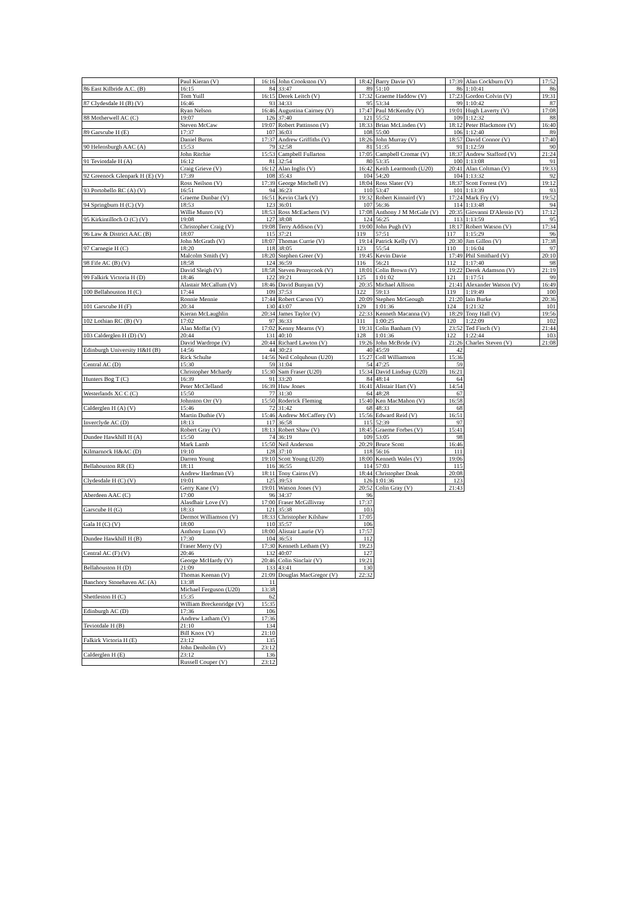| | Paul Kieran (V) | 16:16 | John Crookston (V) | 18:42 | Barry Davie (V) | 17:39 | Alan Cockburn (V) | 17:52 |
| 86 East Kilbride A.C. (B) | 16:15 | 84 | 33:47 | 89 | 51:10 | 86 | 1:10:41 | 86 |
| | Tom Yuill | 16:15 | Derek Leitch (V) | 17:32 | Graeme Haddow (V) | 17:23 | Gordon Colvin (V) | 19:31 |
| 87 Clydesdale H (B) (V) | 16:46 | 93 | 34:33 | 95 | 53:34 | 99 | 1:10:42 | 87 |
| | Ryan Nelson | 16:46 | Augustina Cairney (V) | 17:47 | Paul McKendry (V) | 19:01 | Hugh Laverty (V) | 17:08 |
| 88 Motherwell AC (C) | 19:07 | 126 | 37:40 | 121 | 55:52 | 109 | 1:12:32 | 88 |
| | Steven McCaw | 19:07 | Robert Pattinson (V) | 18:33 | Brian McLinden (V) | 18:12 | Peter Blackmore (V) | 16:40 |
| 89 Garscube H (E) | 17:37 | 107 | 36:03 | 108 | 55:00 | 106 | 1:12:40 | 89 |
| | Daniel Burns | 17:37 | Andrew Griffiths (V) | 18:26 | John Murray (V) | 18:57 | David Connor (V) | 17:40 |
| 90 Helensburgh AAC (A) | 15:53 | 79 | 32:58 | 81 | 51:35 | 91 | 1:12:59 | 90 |
| | John Ritchie | 15:53 | Campbell Fullarton | 17:05 | Campbell Cromar (V) | 18:37 | Andrew Stafford (V) | 21:24 |
| 91 Teviotdale H (A) | 16:12 | 81 | 32:54 | 80 | 53:35 | 100 | 1:13:08 | 91 |
| | Craig Grieve (V) | 16:12 | Alan Inglis (V) | 16:42 | Keith Learmonth (U20) | 20:41 | Alan Coltman (V) | 19:33 |
| 92 Greenock Glenpark H (E) (V) | 17:39 | 108 | 35:43 | 104 | 54:20 | 104 | 1:13:32 | 92 |
| | Ross Neilson (V) | 17:39 | George Mitchell (V) | 18:04 | Ross Slater (V) | 18:37 | Scott Forrest (V) | 19:12 |
| 93 Portobello RC (A) (V) | 16:51 | 94 | 36:23 | 110 | 53:47 | 101 | 1:13:39 | 93 |
| | Graeme Dunbar (V) | 16:51 | Kevin Clark (V) | 19:32 | Robert Kinnaird (V) | 17:24 | Mark Fry (V) | 19:52 |
| 94 Springburn H (C) (V) | 18:53 | 123 | 36:01 | 107 | 56:36 | 114 | 1:13:48 | 94 |
| | Willie Munro (V) | 18:53 | Ross McEachern (V) | 17:08 | Anthony J M McGale (V) | 20:35 | Giovanni D'Alessio (V) | 17:12 |
| 95 Kirkintilloch O (C) (V) | 19:08 | 127 | 38:08 | 124 | 56:25 | 113 | 1:13:59 | 95 |
| | Christopher Craig (V) | 19:08 | Terry Addison (V) | 19:00 | John Pugh (V) | 18:17 | Robert Watson (V) | 17:34 |
| 96 Law & District AAC (B) | 18:07 | 115 | 37:21 | 119 | 57:51 | 117 | 1:15:29 | 96 |
| | John McGrath (V) | 18:07 | Thomas Currie (V) | 19:14 | Patrick Kelly (V) | 20:30 | Jim Gillon (V) | 17:38 |
| 97 Carnegie H (C) | 18:20 | 118 | 38:05 | 123 | 55:54 | 110 | 1:16:04 | 97 |
| | Malcolm Smith (V) | 18:20 | Stephen Greer (V) | 19:45 | Kevin Davie | 17:49 | Phil Smithard (V) | 20:10 |
| 98 Fife AC (B) (V) | 18:58 | 124 | 36:59 | 116 | 56:21 | 112 | 1:17:40 | 98 |
| | David Sleigh (V) | 18:58 | Steven Pennycook (V) | 18:01 | Colin Brown (V) | 19:22 | Derek Adamson (V) | 21:19 |
| 99 Falkirk Victoria H (D) | 18:46 | 122 | 39:21 | 125 | 1:01:02 | 121 | 1:17:51 | 99 |
| | Alastair McCallum (V) | 18:46 | David Bunyan (V) | 20:35 | Michael Allison | 21:41 | Alexander Watson (V) | 16:49 |
| 100 Bellahouston H (C) | 17:44 | 109 | 37:53 | 122 | 59:13 | 119 | 1:19:49 | 100 |
| | Ronnie Mennie | 17:44 | Robert Carson (V) | 20:09 | Stephen McGeough | 21:20 | Iain Burke | 20:36 |
| 101 Garscube H (F) | 20:34 | 130 | 43:07 | 129 | 1:01:36 | 124 | 1:21:32 | 101 |
| | Kieran McLaughlin | 20:34 | James Taylor (V) | 22:33 | Kenneth Macanna (V) | 18:29 | Tony Hall (V) | 19:56 |
| 102 Lothian RC (B) (V) | 17:02 | 97 | 36:33 | 111 | 1:00:25 | 120 | 1:22:09 | 102 |
| | Alan Moffat (V) | 17:02 | Kenny Mearns (V) | 19:31 | Colin Banham (V) | 23:52 | Ted Finch (V) | 21:44 |
| 103 Calderglen H (D) (V) | 20:44 | 131 | 40:10 | 128 | 1:01:36 | 122 | 1:22:44 | 103 |
| | David Wardrope (V) | 20:44 | Richard Lawton (V) | 19:26 | John McBride (V) | 21:26 | Charles Steven (V) | 21:08 |
| Edinburgh University H&H (B) | 14:56 | 44 | 30:23 | 40 | 45:59 | 42 | | |
| | Rick Schulte | 14:56 | Neil Colquhoun (U20) | 15:27 | Coll Williamson | 15:36 | | |
| Central AC (D) | 15:30 | 59 | 31:04 | 54 | 47:25 | 59 | | |
| | Christopher Mchardy | 15:30 | Sam Fraser (U20) | 15:34 | David Lindsay (U20) | 16:21 | | |
| Hunters Bog T (C) | 16:39 | 91 | 33:20 | 84 | 48:14 | 64 | | |
| | Peter McClelland | 16:39 | Huw Jones | 16:41 | Alistair Hart (V) | 14:54 | | |
| Westerlands XC C (C) | 15:50 | 77 | 31:30 | 64 | 48:28 | 67 | | |
| | Johnston Orr (V) | 15:50 | Roderick Fleming | 15:40 | Ken MacMahon (V) | 16:58 | | |
| Calderglen H (A) (V) | 15:46 | 72 | 31:42 | 68 | 48:33 | 68 | | |
| | Martin Duthie (V) | 15:46 | Andrew McCaffery (V) | 15:56 | Edward Reid (V) | 16:51 | | |
| Inverclyde AC (D) | 18:13 | 117 | 36:58 | 115 | 52:39 | 97 | | |
| | Robert Gray (V) | 18:13 | Robert Shaw (V) | 18:45 | Graeme Forbes (V) | 15:41 | | |
| Dundee Hawkhill H (A) | 15:50 | 74 | 36:19 | 109 | 53:05 | 98 | | |
| | Mark Lamb | 15:50 | Neil Anderson | 20:29 | Bruce Scott | 16:46 | | |
| Kilmarnock H&AC (D) | 19:10 | 128 | 37:10 | 118 | 56:16 | 111 | | |
| | Darren Young | 19:10 | Scott Young (U20) | 18:00 | Kenneth Wales (V) | 19:06 | | |
| Bellahouston RR (E) | 18:11 | 116 | 36:55 | 114 | 57:03 | 115 | | |
| | Andrew Hardman (V) | 18:11 | Tony Cairns (V) | 18:44 | Christopher Doak | 20:08 | | |
| Clydesdale H (C) (V) | 19:01 | 125 | 39:53 | 126 | 1:01:36 | 123 | | |
| | Gerry Kane (V) | 19:01 | Watson Jones (V) | 20:52 | Colin Gray (V) | 21:43 | | |
| Aberdeen AAC (C) | 17:00 | 96 | 34:37 | 96 | | | | |
| | Alasdhair Love (V) | 17:00 | Fraser McGillivray | 17:37 | | | | |
| Garscube H (G) | 18:33 | 121 | 35:38 | 103 | | | | |
| | Dermot Williamson (V) | 18:33 | Christopher Kilshaw | 17:05 | | | | |
| Gala H (C) (V) | 18:00 | 110 | 35:57 | 106 | | | | |
| | Anthony Lunn (V) | 18:00 | Alistair Laurie (V) | 17:57 | | | | |
| Dundee Hawkhill H (B) | 17:30 | 104 | 36:53 | 112 | | | | |
| | Fraser Merry (V) | 17:30 | Kenneth Letham (V) | 19:23 | | | | |
| Central AC (F) (V) | 20:46 | 132 | 40:07 | 127 | | | | |
| | George McHardy (V) | 20:46 | Colin Sinclair (V) | 19:21 | | | | |
| Bellahouston H (D) | 21:09 | 133 | 43:41 | 130 | | | | |
| | Thomas Keenan (V) | 21:09 | Douglas MacGregor (V) | 22:32 | | | | |
| Banchory Stonehaven AC (A) | 13:38 | 11 | | | | | | |
| | Michael Ferguson (U20) | 13:38 | | | | | | |
| Shettleston H (C) | 15:35 | 62 | | | | | | |
| | William Breckenridge (V) | 15:35 | | | | | | |
| Edinburgh AC (D) | 17:36 | 106 | | | | | | |
| | Andrew Latham (V) | 17:36 | | | | | | |
| Teviotdale H (B) | 21:10 | 134 | | | | | | |
| | Bill Knox (V) | 21:10 | | | | | | |
| Falkirk Victoria H (E) | 23:12 | 135 | | | | | | |
| | John Denholm (V) | 23:12 | | | | | | |
| Calderglen H (E) | 23:12 | 136 | | | | | | |
| | Russell Couper (V) | 23:12 | | | | | | |